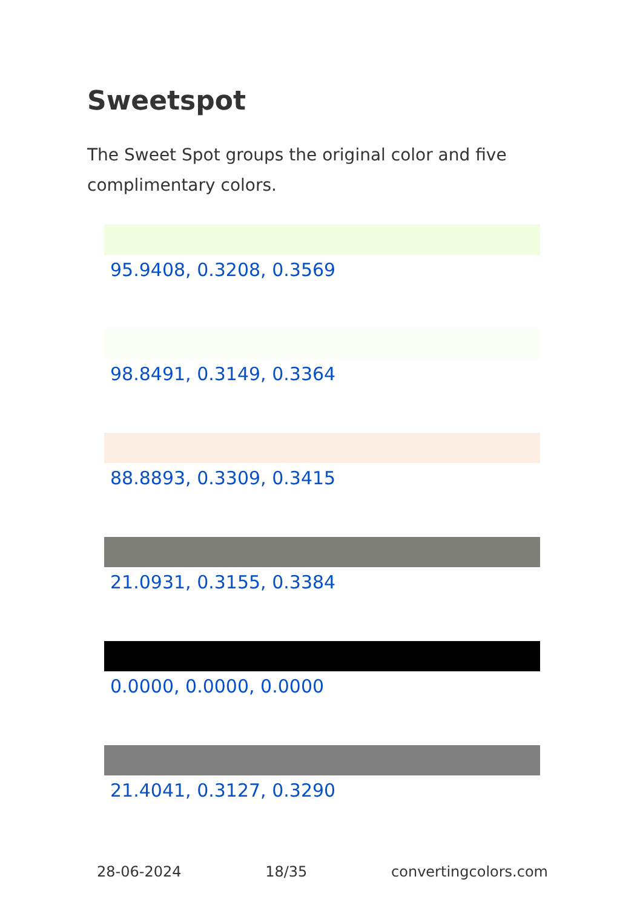Sweetspot
The Sweet Spot groups the original color and five complimentary colors.
95.9408, 0.3208, 0.3569
98.8491, 0.3149, 0.3364
88.8893, 0.3309, 0.3415
21.0931, 0.3155, 0.3384
0.0000, 0.0000, 0.0000
21.4041, 0.3127, 0.3290
28-06-2024 18/35 convertingcolors.com